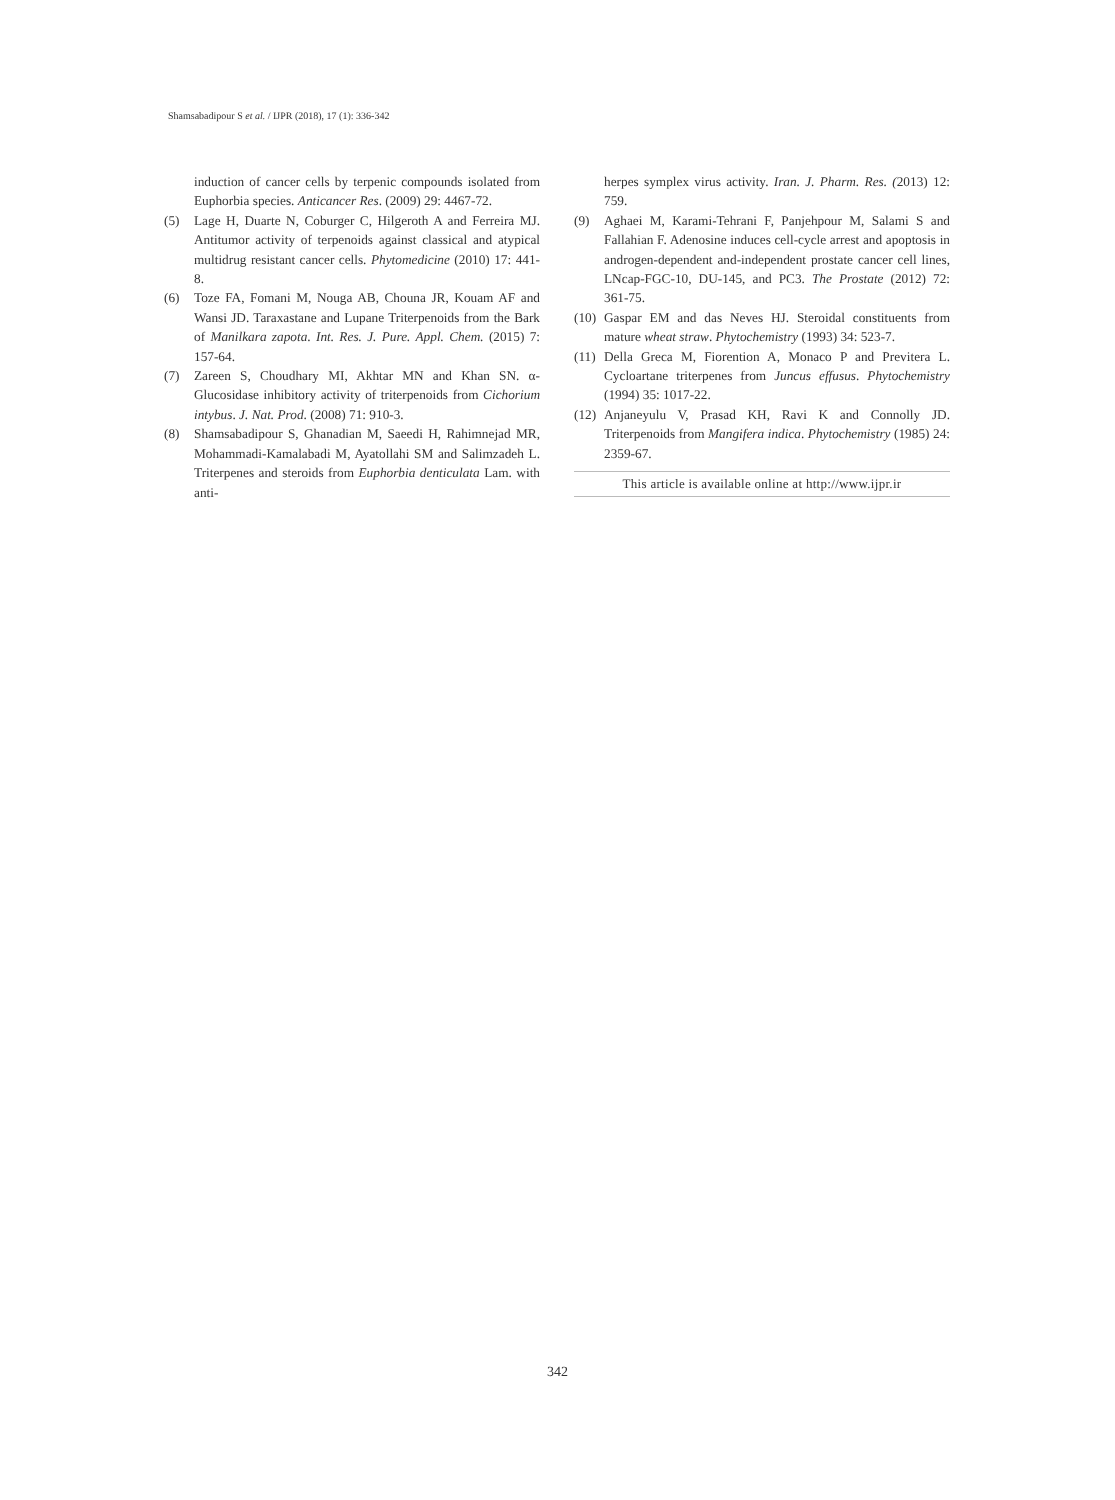Shamsabadipour S et al. / IJPR (2018), 17 (1): 336-342
induction of cancer cells by terpenic compounds isolated from Euphorbia species. Anticancer Res. (2009) 29: 4467-72.
(5) Lage H, Duarte N, Coburger C, Hilgeroth A and Ferreira MJ. Antitumor activity of terpenoids against classical and atypical multidrug resistant cancer cells. Phytomedicine (2010) 17: 441-8.
(6) Toze FA, Fomani M, Nouga AB, Chouna JR, Kouam AF and Wansi JD. Taraxastane and Lupane Triterpenoids from the Bark of Manilkara zapota. Int. Res. J. Pure. Appl. Chem. (2015) 7: 157-64.
(7) Zareen S, Choudhary MI, Akhtar MN and Khan SN. α-Glucosidase inhibitory activity of triterpenoids from Cichorium intybus. J. Nat. Prod. (2008) 71: 910-3.
(8) Shamsabadipour S, Ghanadian M, Saeedi H, Rahimnejad MR, Mohammadi-Kamalabadi M, Ayatollahi SM and Salimzadeh L. Triterpenes and steroids from Euphorbia denticulata Lam. with anti-
herpes symplex virus activity. Iran. J. Pharm. Res. (2013) 12: 759.
(9) Aghaei M, Karami-Tehrani F, Panjehpour M, Salami S and Fallahian F. Adenosine induces cell-cycle arrest and apoptosis in androgen-dependent and-independent prostate cancer cell lines, LNcap-FGC-10, DU-145, and PC3. The Prostate (2012) 72: 361-75.
(10) Gaspar EM and das Neves HJ. Steroidal constituents from mature wheat straw. Phytochemistry (1993) 34: 523-7.
(11) Della Greca M, Fiorention A, Monaco P and Previtera L. Cycloartane triterpenes from Juncus effusus. Phytochemistry (1994) 35: 1017-22.
(12) Anjaneyulu V, Prasad KH, Ravi K and Connolly JD. Triterpenoids from Mangifera indica. Phytochemistry (1985) 24: 2359-67.
This article is available online at http://www.ijpr.ir
342